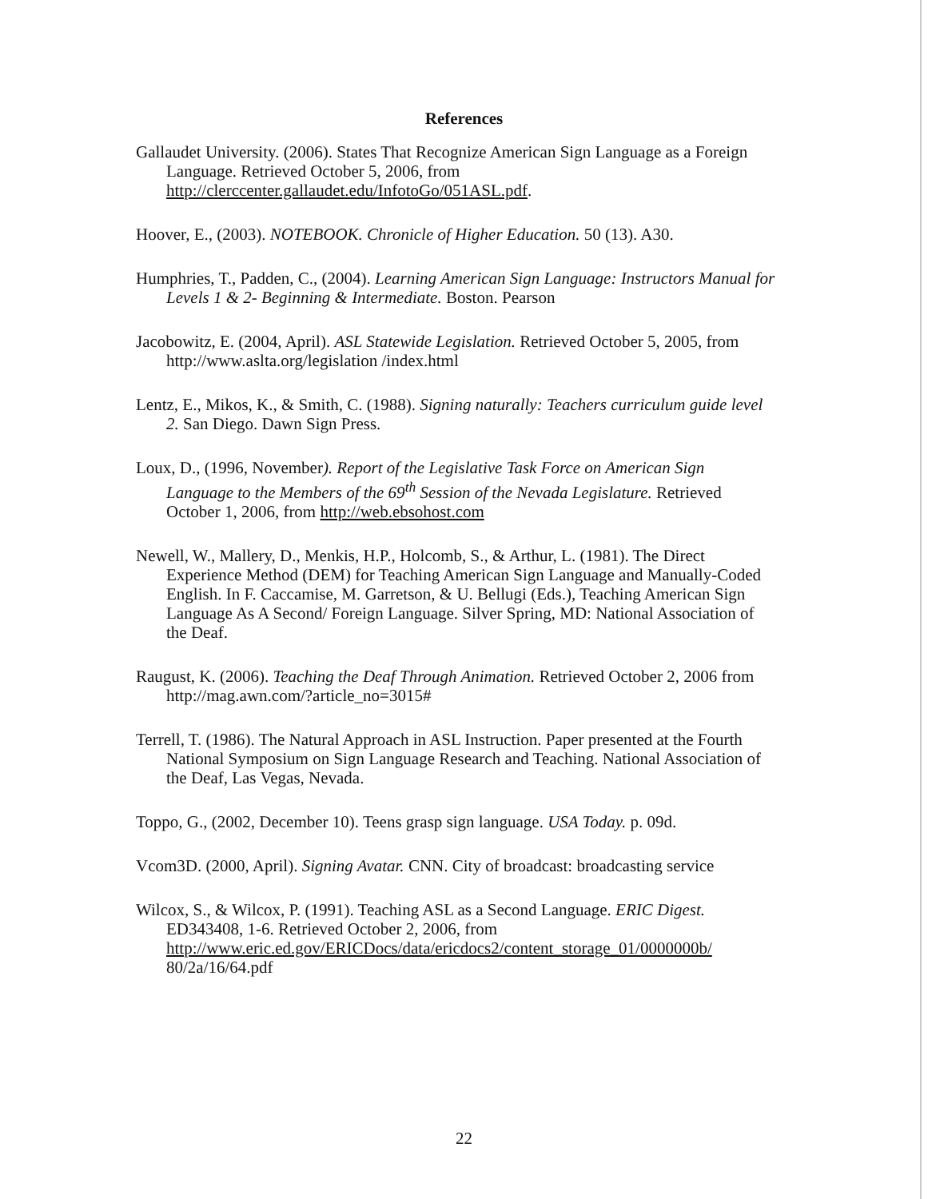References
Gallaudet University. (2006). States That Recognize American Sign Language as a Foreign Language. Retrieved October 5, 2006, from http://clerccenter.gallaudet.edu/InfotoGo/051ASL.pdf.
Hoover, E., (2003). NOTEBOOK. Chronicle of Higher Education. 50 (13). A30.
Humphries, T., Padden, C., (2004). Learning American Sign Language: Instructors Manual for Levels 1 & 2- Beginning & Intermediate. Boston. Pearson
Jacobowitz, E. (2004, April). ASL Statewide Legislation. Retrieved October 5, 2005, from http://www.aslta.org/legislation /index.html
Lentz, E., Mikos, K., & Smith, C. (1988). Signing naturally: Teachers curriculum guide level 2. San Diego. Dawn Sign Press.
Loux, D., (1996, November). Report of the Legislative Task Force on American Sign Language to the Members of the 69<sup>th</sup> Session of the Nevada Legislature. Retrieved October 1, 2006, from http://web.ebsohost.com
Newell, W., Mallery, D., Menkis, H.P., Holcomb, S., & Arthur, L. (1981). The Direct Experience Method (DEM) for Teaching American Sign Language and Manually-Coded English. In F. Caccamise, M. Garretson, & U. Bellugi (Eds.), Teaching American Sign Language As A Second/ Foreign Language. Silver Spring, MD: National Association of the Deaf.
Raugust, K. (2006). Teaching the Deaf Through Animation. Retrieved October 2, 2006 from http://mag.awn.com/?article_no=3015#
Terrell, T. (1986). The Natural Approach in ASL Instruction. Paper presented at the Fourth National Symposium on Sign Language Research and Teaching. National Association of the Deaf, Las Vegas, Nevada.
Toppo, G., (2002, December 10). Teens grasp sign language. USA Today. p. 09d.
Vcom3D. (2000, April). Signing Avatar. CNN. City of broadcast: broadcasting service
Wilcox, S., & Wilcox, P. (1991). Teaching ASL as a Second Language. ERIC Digest. ED343408, 1-6. Retrieved October 2, 2006, from http://www.eric.ed.gov/ERICDocs/data/ericdocs2/content_storage_01/0000000b/ 80/2a/16/64.pdf
22